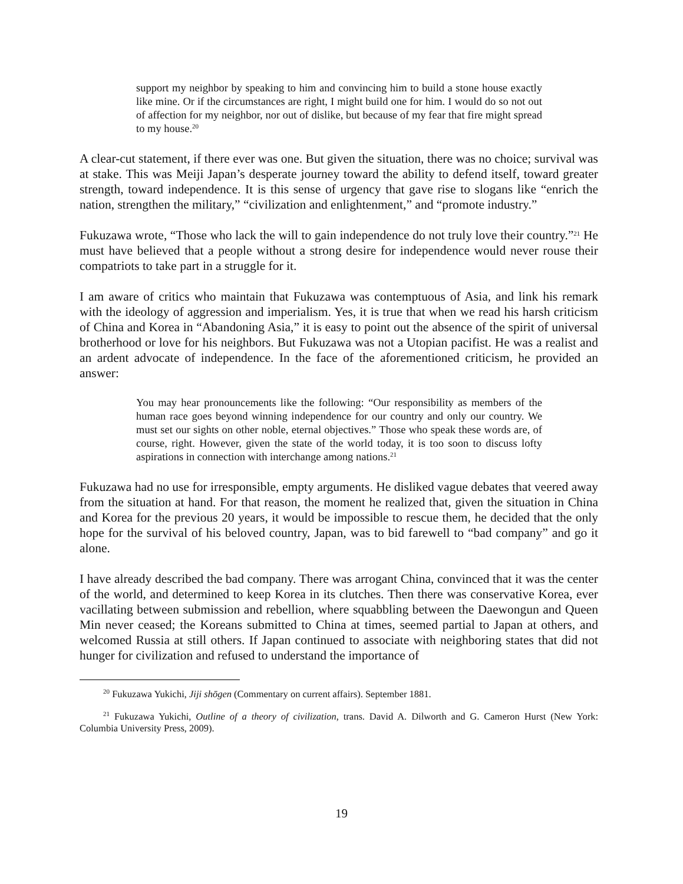support my neighbor by speaking to him and convincing him to build a stone house exactly like mine. Or if the circumstances are right, I might build one for him. I would do so not out of affection for my neighbor, nor out of dislike, but because of my fear that fire might spread to my house.<sup>20</sup>
A clear-cut statement, if there ever was one. But given the situation, there was no choice; survival was at stake. This was Meiji Japan’s desperate journey toward the ability to defend itself, toward greater strength, toward independence. It is this sense of urgency that gave rise to slogans like “enrich the nation, strengthen the military,” “civilization and enlightenment,” and “promote industry.”
Fukuzawa wrote, “Those who lack the will to gain independence do not truly love their country.”<sup>21</sup> He must have believed that a people without a strong desire for independence would never rouse their compatriots to take part in a struggle for it.
I am aware of critics who maintain that Fukuzawa was contemptuous of Asia, and link his remark with the ideology of aggression and imperialism. Yes, it is true that when we read his harsh criticism of China and Korea in “Abandoning Asia,” it is easy to point out the absence of the spirit of universal brotherhood or love for his neighbors. But Fukuzawa was not a Utopian pacifist. He was a realist and an ardent advocate of independence. In the face of the aforementioned criticism, he provided an answer:
You may hear pronouncements like the following: “Our responsibility as members of the human race goes beyond winning independence for our country and only our country. We must set our sights on other noble, eternal objectives.” Those who speak these words are, of course, right. However, given the state of the world today, it is too soon to discuss lofty aspirations in connection with interchange among nations.<sup>21</sup>
Fukuzawa had no use for irresponsible, empty arguments. He disliked vague debates that veered away from the situation at hand. For that reason, the moment he realized that, given the situation in China and Korea for the previous 20 years, it would be impossible to rescue them, he decided that the only hope for the survival of his beloved country, Japan, was to bid farewell to “bad company” and go it alone.
I have already described the bad company. There was arrogant China, convinced that it was the center of the world, and determined to keep Korea in its clutches. Then there was conservative Korea, ever vacillating between submission and rebellion, where squabbling between the Daewongun and Queen Min never ceased; the Koreans submitted to China at times, seemed partial to Japan at others, and welcomed Russia at still others. If Japan continued to associate with neighboring states that did not hunger for civilization and refused to understand the importance of
<sup>20</sup> Fukuzawa Yukichi, Jiji shōgen (Commentary on current affairs). September 1881.
<sup>21</sup> Fukuzawa Yukichi, Outline of a theory of civilization, trans. David A. Dilworth and G. Cameron Hurst (New York: Columbia University Press, 2009).
19